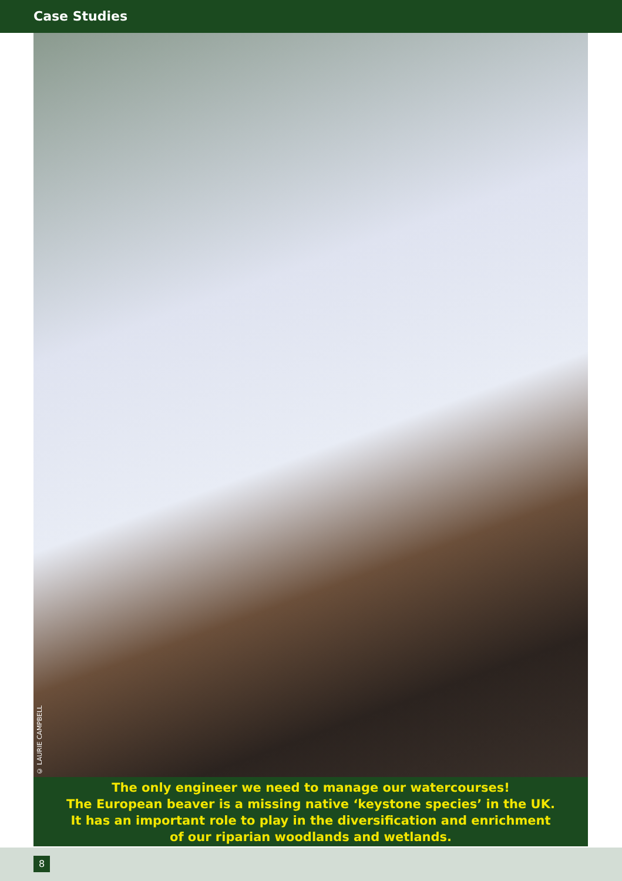Case Studies
© LAURIE CAMPBELL
The only engineer we need to manage our watercourses!
The European beaver is a missing native ‘keystone species’ in the UK.
It has an important role to play in the diversification and enrichment
of our riparian woodlands and wetlands.
8